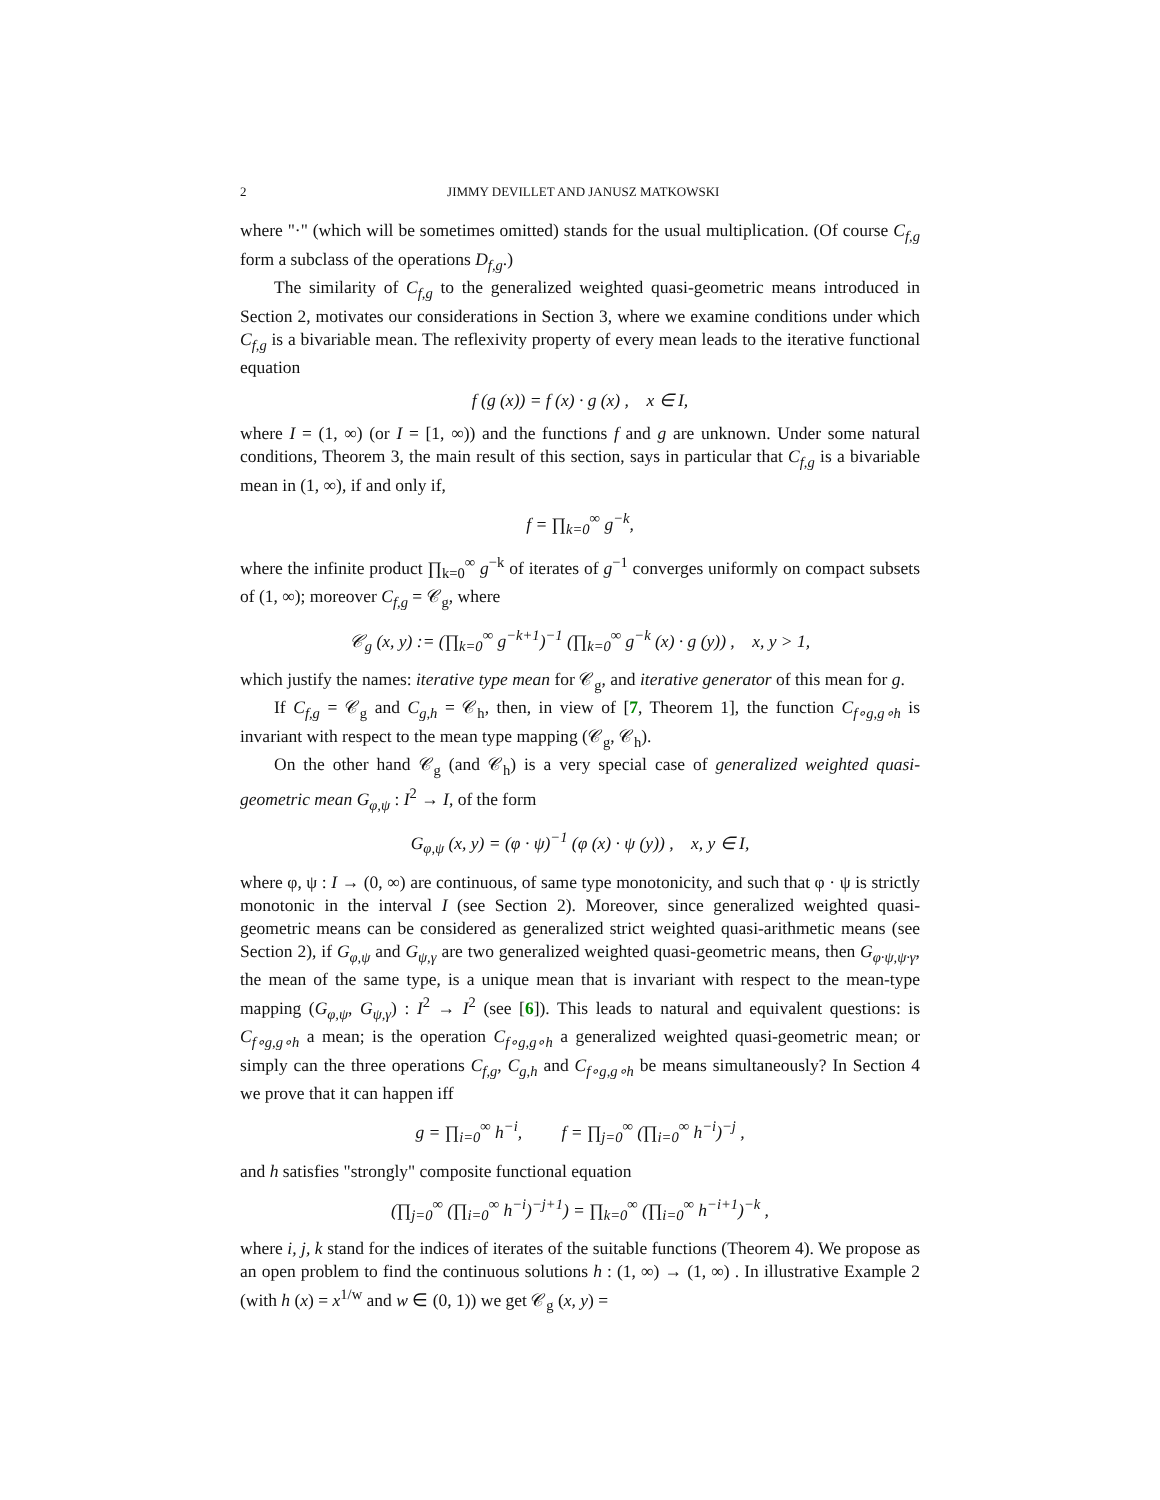2 JIMMY DEVILLET AND JANUSZ MATKOWSKI
where "·" (which will be sometimes omitted) stands for the usual multiplication. (Of course C<sub>f,g</sub> form a subclass of the operations D<sub>f,g</sub>.)
The similarity of C<sub>f,g</sub> to the generalized weighted quasi-geometric means introduced in Section 2, motivates our considerations in Section 3, where we examine conditions under which C<sub>f,g</sub> is a bivariable mean. The reflexivity property of every mean leads to the iterative functional equation
f (g (x)) = f (x) · g (x) , x ∈ I,
where I = (1, ∞) (or I = [1, ∞)) and the functions f and g are unknown. Under some natural conditions, Theorem 3, the main result of this section, says in particular that C<sub>f,g</sub> is a bivariable mean in (1, ∞), if and only if,
f = ∏<sub>k=0</sub><sup>∞</sup> g<sup>−k</sup>,
where the infinite product ∏<sub>k=0</sub><sup>∞</sup> g<sup>−k</sup> of iterates of g<sup>−1</sup> converges uniformly on compact subsets of (1, ∞); moreover C<sub>f,g</sub> = 𝒞<sub>g</sub>, where
𝒞<sub>g</sub> (x, y) := (∏<sub>k=0</sub><sup>∞</sup> g<sup>−k+1</sup>)<sup>−1</sup> (∏<sub>k=0</sub><sup>∞</sup> g<sup>−k</sup> (x) · g (y)) , x, y > 1,
which justify the names: iterative type mean for 𝒞<sub>g</sub>, and iterative generator of this mean for g.
If C<sub>f,g</sub> = 𝒞<sub>g</sub> and C<sub>g,h</sub> = 𝒞<sub>h</sub>, then, in view of [7, Theorem 1], the function C<sub>f∘g,g∘h</sub> is invariant with respect to the mean type mapping (𝒞<sub>g</sub>, 𝒞<sub>h</sub>).
On the other hand 𝒞<sub>g</sub> (and 𝒞<sub>h</sub>) is a very special case of generalized weighted quasi-geometric mean G<sub>φ,ψ</sub> : I<sup>2</sup> → I, of the form
G<sub>φ,ψ</sub> (x, y) = (φ · ψ)<sup>−1</sup> (φ (x) · ψ (y)) , x, y ∈ I,
where φ, ψ : I → (0, ∞) are continuous, of same type monotonicity, and such that φ · ψ is strictly monotonic in the interval I (see Section 2). Moreover, since generalized weighted quasi-geometric means can be considered as generalized strict weighted quasi-arithmetic means (see Section 2), if G<sub>φ,ψ</sub> and G<sub>ψ,γ</sub> are two generalized weighted quasi-geometric means, then G<sub>φ·ψ,ψ·γ</sub>, the mean of the same type, is a unique mean that is invariant with respect to the mean-type mapping (G<sub>φ,ψ</sub>, G<sub>ψ,γ</sub>) : I<sup>2</sup> → I<sup>2</sup> (see [6]). This leads to natural and equivalent questions: is C<sub>f∘g,g∘h</sub> a mean; is the operation C<sub>f∘g,g∘h</sub> a generalized weighted quasi-geometric mean; or simply can the three operations C<sub>f,g</sub>, C<sub>g,h</sub> and C<sub>f∘g,g∘h</sub> be means simultaneously? In Section 4 we prove that it can happen iff
g = ∏<sub>i=0</sub><sup>∞</sup> h<sup>−i</sup>, f = ∏<sub>j=0</sub><sup>∞</sup> (∏<sub>i=0</sub><sup>∞</sup> h<sup>−i</sup>)<sup>−j</sup> ,
and h satisfies "strongly" composite functional equation
(∏<sub>j=0</sub><sup>∞</sup> (∏<sub>i=0</sub><sup>∞</sup> h<sup>−i</sup>)<sup>−j+1</sup>) = ∏<sub>k=0</sub><sup>∞</sup> (∏<sub>i=0</sub><sup>∞</sup> h<sup>−i+1</sup>)<sup>−k</sup> ,
where i, j, k stand for the indices of iterates of the suitable functions (Theorem 4). We propose as an open problem to find the continuous solutions h : (1, ∞) → (1, ∞) . In illustrative Example 2 (with h (x) = x<sup>1/w</sup> and w ∈ (0, 1)) we get 𝒞<sub>g</sub> (x, y) =